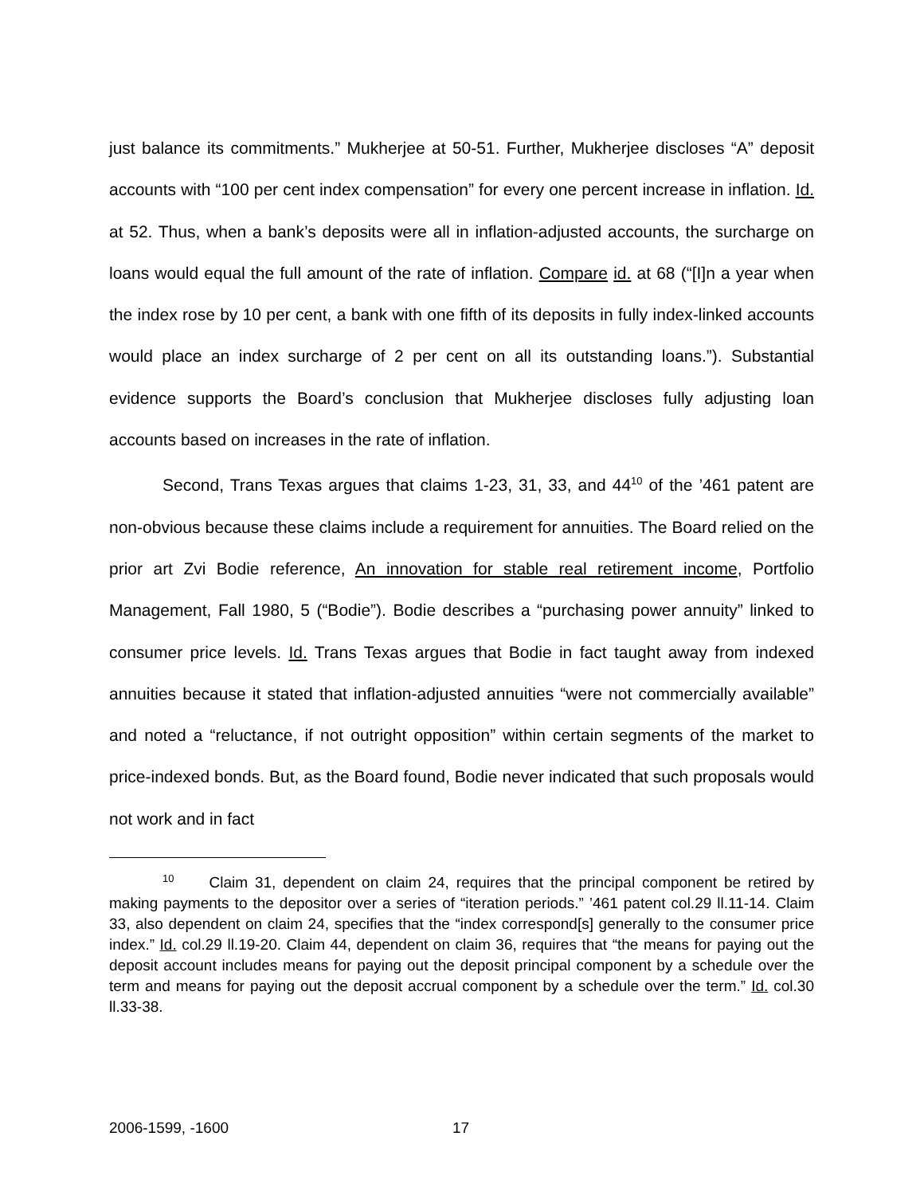just balance its commitments.” Mukherjee at 50-51. Further, Mukherjee discloses “A” deposit accounts with “100 per cent index compensation” for every one percent increase in inflation. Id. at 52. Thus, when a bank’s deposits were all in inflation-adjusted accounts, the surcharge on loans would equal the full amount of the rate of inflation. Compare id. at 68 (“[I]n a year when the index rose by 10 per cent, a bank with one fifth of its deposits in fully index-linked accounts would place an index surcharge of 2 per cent on all its outstanding loans.”). Substantial evidence supports the Board’s conclusion that Mukherjee discloses fully adjusting loan accounts based on increases in the rate of inflation.
Second, Trans Texas argues that claims 1-23, 31, 33, and 44<sup>10</sup> of the ’461 patent are non-obvious because these claims include a requirement for annuities. The Board relied on the prior art Zvi Bodie reference, An innovation for stable real retirement income, Portfolio Management, Fall 1980, 5 (“Bodie”). Bodie describes a “purchasing power annuity” linked to consumer price levels. Id. Trans Texas argues that Bodie in fact taught away from indexed annuities because it stated that inflation-adjusted annuities “were not commercially available” and noted a “reluctance, if not outright opposition” within certain segments of the market to price-indexed bonds. But, as the Board found, Bodie never indicated that such proposals would not work and in fact
<sup>10</sup> Claim 31, dependent on claim 24, requires that the principal component be retired by making payments to the depositor over a series of “iteration periods.” ’461 patent col.29 ll.11-14. Claim 33, also dependent on claim 24, specifies that the “index correspond[s] generally to the consumer price index.” Id. col.29 ll.19-20. Claim 44, dependent on claim 36, requires that “the means for paying out the deposit account includes means for paying out the deposit principal component by a schedule over the term and means for paying out the deposit accrual component by a schedule over the term.” Id. col.30 ll.33-38.
2006-1599, -1600 17